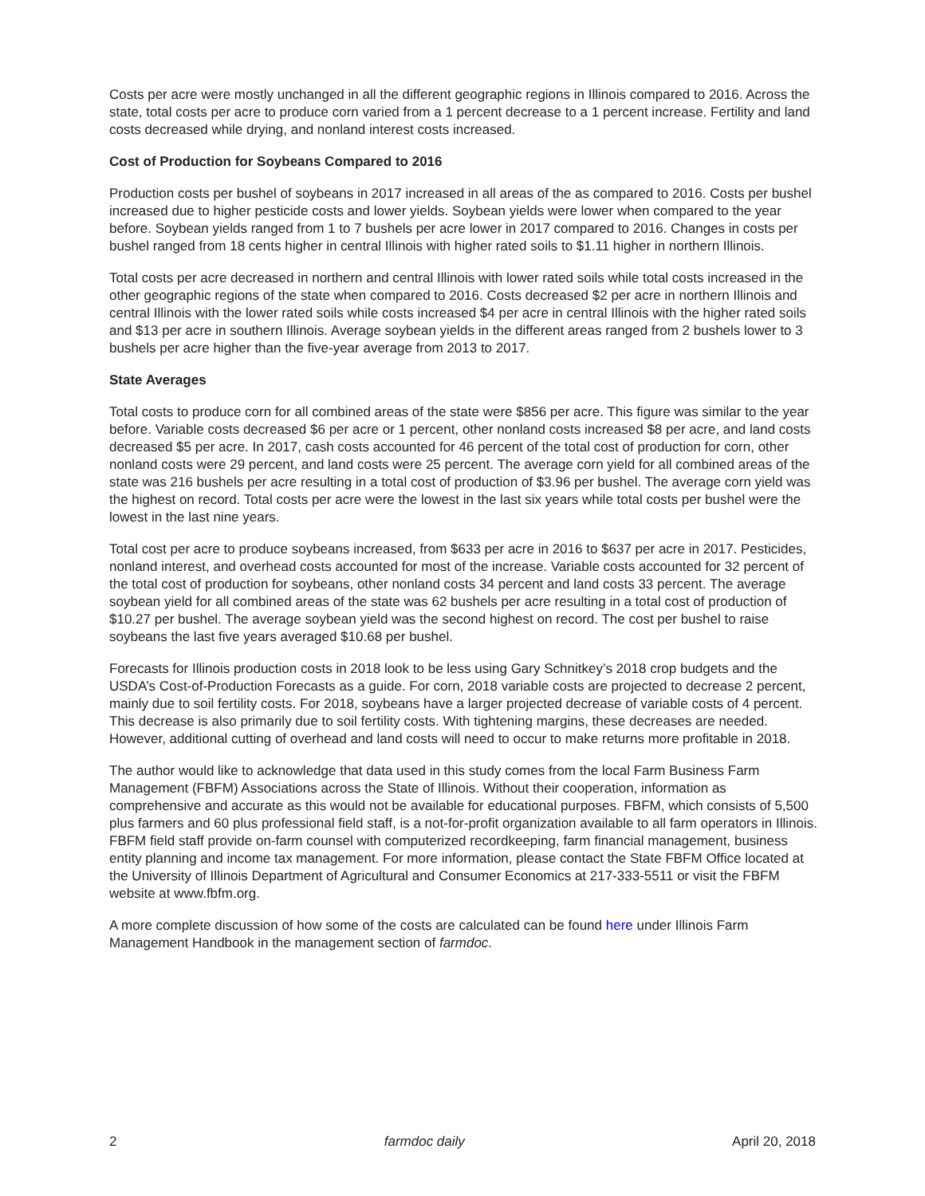Costs per acre were mostly unchanged in all the different geographic regions in Illinois compared to 2016. Across the state, total costs per acre to produce corn varied from a 1 percent decrease to a 1 percent increase. Fertility and land costs decreased while drying, and nonland interest costs increased.
Cost of Production for Soybeans Compared to 2016
Production costs per bushel of soybeans in 2017 increased in all areas of the as compared to 2016. Costs per bushel increased due to higher pesticide costs and lower yields. Soybean yields were lower when compared to the year before. Soybean yields ranged from 1 to 7 bushels per acre lower in 2017 compared to 2016. Changes in costs per bushel ranged from 18 cents higher in central Illinois with higher rated soils to $1.11 higher in northern Illinois.
Total costs per acre decreased in northern and central Illinois with lower rated soils while total costs increased in the other geographic regions of the state when compared to 2016. Costs decreased $2 per acre in northern Illinois and central Illinois with the lower rated soils while costs increased $4 per acre in central Illinois with the higher rated soils and $13 per acre in southern Illinois. Average soybean yields in the different areas ranged from 2 bushels lower to 3 bushels per acre higher than the five-year average from 2013 to 2017.
State Averages
Total costs to produce corn for all combined areas of the state were $856 per acre. This figure was similar to the year before. Variable costs decreased $6 per acre or 1 percent, other nonland costs increased $8 per acre, and land costs decreased $5 per acre. In 2017, cash costs accounted for 46 percent of the total cost of production for corn, other nonland costs were 29 percent, and land costs were 25 percent. The average corn yield for all combined areas of the state was 216 bushels per acre resulting in a total cost of production of $3.96 per bushel. The average corn yield was the highest on record. Total costs per acre were the lowest in the last six years while total costs per bushel were the lowest in the last nine years.
Total cost per acre to produce soybeans increased, from $633 per acre in 2016 to $637 per acre in 2017. Pesticides, nonland interest, and overhead costs accounted for most of the increase. Variable costs accounted for 32 percent of the total cost of production for soybeans, other nonland costs 34 percent and land costs 33 percent. The average soybean yield for all combined areas of the state was 62 bushels per acre resulting in a total cost of production of $10.27 per bushel. The average soybean yield was the second highest on record. The cost per bushel to raise soybeans the last five years averaged $10.68 per bushel.
Forecasts for Illinois production costs in 2018 look to be less using Gary Schnitkey’s 2018 crop budgets and the USDA’s Cost-of-Production Forecasts as a guide. For corn, 2018 variable costs are projected to decrease 2 percent, mainly due to soil fertility costs. For 2018, soybeans have a larger projected decrease of variable costs of 4 percent. This decrease is also primarily due to soil fertility costs. With tightening margins, these decreases are needed. However, additional cutting of overhead and land costs will need to occur to make returns more profitable in 2018.
The author would like to acknowledge that data used in this study comes from the local Farm Business Farm Management (FBFM) Associations across the State of Illinois. Without their cooperation, information as comprehensive and accurate as this would not be available for educational purposes. FBFM, which consists of 5,500 plus farmers and 60 plus professional field staff, is a not-for-profit organization available to all farm operators in Illinois. FBFM field staff provide on-farm counsel with computerized recordkeeping, farm financial management, business entity planning and income tax management. For more information, please contact the State FBFM Office located at the University of Illinois Department of Agricultural and Consumer Economics at 217-333-5511 or visit the FBFM website at www.fbfm.org.
A more complete discussion of how some of the costs are calculated can be found here under Illinois Farm Management Handbook in the management section of farmdoc.
2 farmdoc daily April 20, 2018